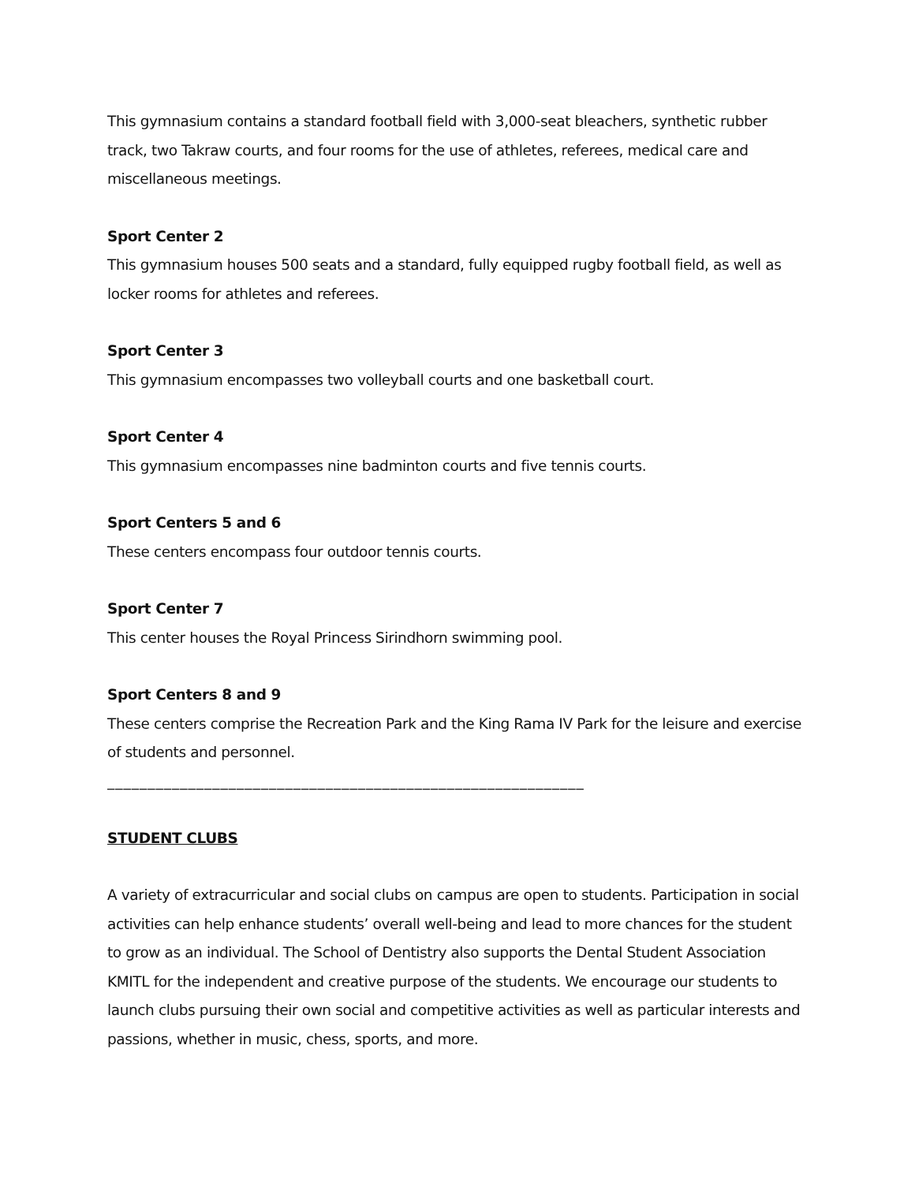This gymnasium contains a standard football field with 3,000-seat bleachers, synthetic rubber track, two Takraw courts, and four rooms for the use of athletes, referees, medical care and miscellaneous meetings.
Sport Center 2
This gymnasium houses 500 seats and a standard, fully equipped rugby football field, as well as locker rooms for athletes and referees.
Sport Center 3
This gymnasium encompasses two volleyball courts and one basketball court.
Sport Center 4
This gymnasium encompasses nine badminton courts and five tennis courts.
Sport Centers 5 and 6
These centers encompass four outdoor tennis courts.
Sport Center 7
This center houses the Royal Princess Sirindhorn swimming pool.
Sport Centers 8 and 9
These centers comprise the Recreation Park and the King Rama IV Park for the leisure and exercise of students and personnel.
___________________________________________________________
STUDENT CLUBS
A variety of extracurricular and social clubs on campus are open to students. Participation in social activities can help enhance students’ overall well-being and lead to more chances for the student to grow as an individual. The School of Dentistry also supports the Dental Student Association KMITL for the independent and creative purpose of the students. We encourage our students to launch clubs pursuing their own social and competitive activities as well as particular interests and passions, whether in music, chess, sports, and more.